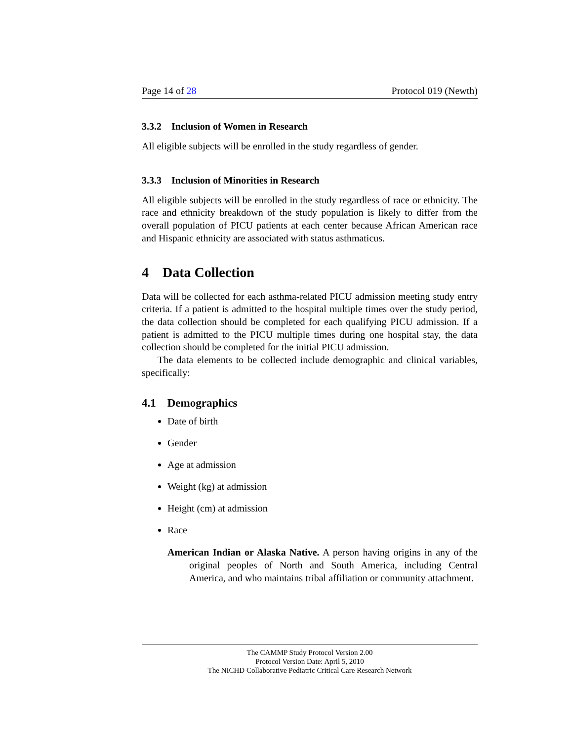Page 14 of 28 Protocol 019 (Newth)
3.3.2 Inclusion of Women in Research
All eligible subjects will be enrolled in the study regardless of gender.
3.3.3 Inclusion of Minorities in Research
All eligible subjects will be enrolled in the study regardless of race or ethnicity. The race and ethnicity breakdown of the study population is likely to differ from the overall population of PICU patients at each center because African American race and Hispanic ethnicity are associated with status asthmaticus.
4 Data Collection
Data will be collected for each asthma-related PICU admission meeting study entry criteria. If a patient is admitted to the hospital multiple times over the study period, the data collection should be completed for each qualifying PICU admission. If a patient is admitted to the PICU multiple times during one hospital stay, the data collection should be completed for the initial PICU admission.
The data elements to be collected include demographic and clinical variables, specifically:
4.1 Demographics
Date of birth
Gender
Age at admission
Weight (kg) at admission
Height (cm) at admission
Race
American Indian or Alaska Native. A person having origins in any of the original peoples of North and South America, including Central America, and who maintains tribal affiliation or community attachment.
The CAMMP Study Protocol Version 2.00
Protocol Version Date: April 5, 2010
The NICHD Collaborative Pediatric Critical Care Research Network